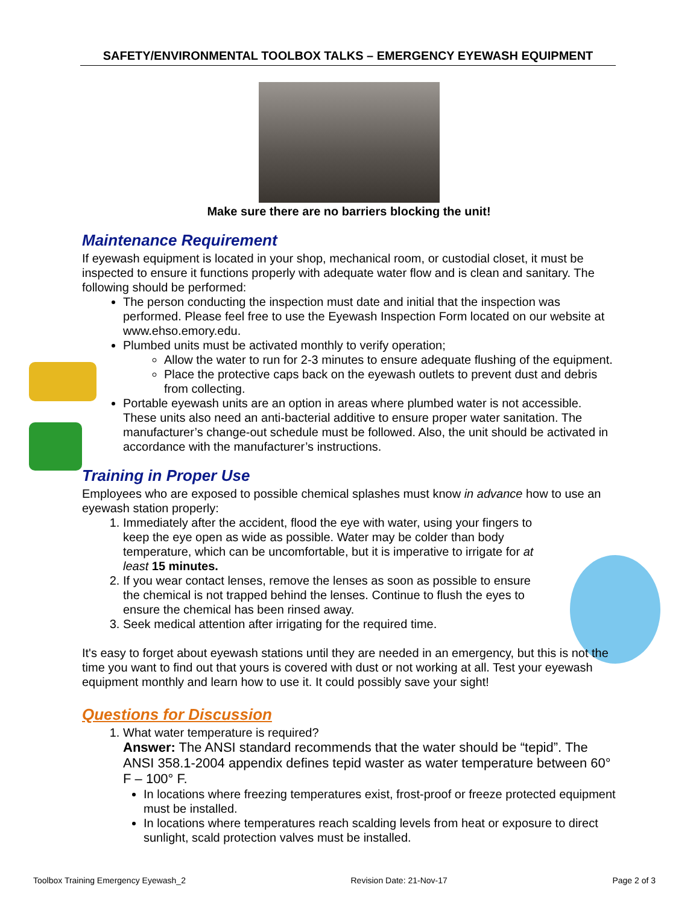SAFETY/ENVIRONMENTAL TOOLBOX TALKS – EMERGENCY EYEWASH EQUIPMENT
Make sure there are no barriers blocking the unit!
Maintenance Requirement
If eyewash equipment is located in your shop, mechanical room, or custodial closet, it must be inspected to ensure it functions properly with adequate water flow and is clean and sanitary. The following should be performed:
The person conducting the inspection must date and initial that the inspection was performed. Please feel free to use the Eyewash Inspection Form located on our website at www.ehso.emory.edu.
Plumbed units must be activated monthly to verify operation;
Allow the water to run for 2-3 minutes to ensure adequate flushing of the equipment.
Place the protective caps back on the eyewash outlets to prevent dust and debris from collecting.
Portable eyewash units are an option in areas where plumbed water is not accessible. These units also need an anti-bacterial additive to ensure proper water sanitation. The manufacturer’s change-out schedule must be followed. Also, the unit should be activated in accordance with the manufacturer’s instructions.
Training in Proper Use
Employees who are exposed to possible chemical splashes must know in advance how to use an eyewash station properly:
1. Immediately after the accident, flood the eye with water, using your fingers to keep the eye open as wide as possible. Water may be colder than body temperature, which can be uncomfortable, but it is imperative to irrigate for at least 15 minutes.
2. If you wear contact lenses, remove the lenses as soon as possible to ensure the chemical is not trapped behind the lenses. Continue to flush the eyes to ensure the chemical has been rinsed away.
3. Seek medical attention after irrigating for the required time.
It's easy to forget about eyewash stations until they are needed in an emergency, but this is not the time you want to find out that yours is covered with dust or not working at all. Test your eyewash equipment monthly and learn how to use it. It could possibly save your sight!
Questions for Discussion
1. What water temperature is required?
Answer: The ANSI standard recommends that the water should be “tepid”. The ANSI 358.1-2004 appendix defines tepid waster as water temperature between 60° F – 100° F.
In locations where freezing temperatures exist, frost-proof or freeze protected equipment must be installed.
In locations where temperatures reach scalding levels from heat or exposure to direct sunlight, scald protection valves must be installed.
Toolbox Training Emergency Eyewash_2 Revision Date: 21-Nov-17 Page 2 of 3